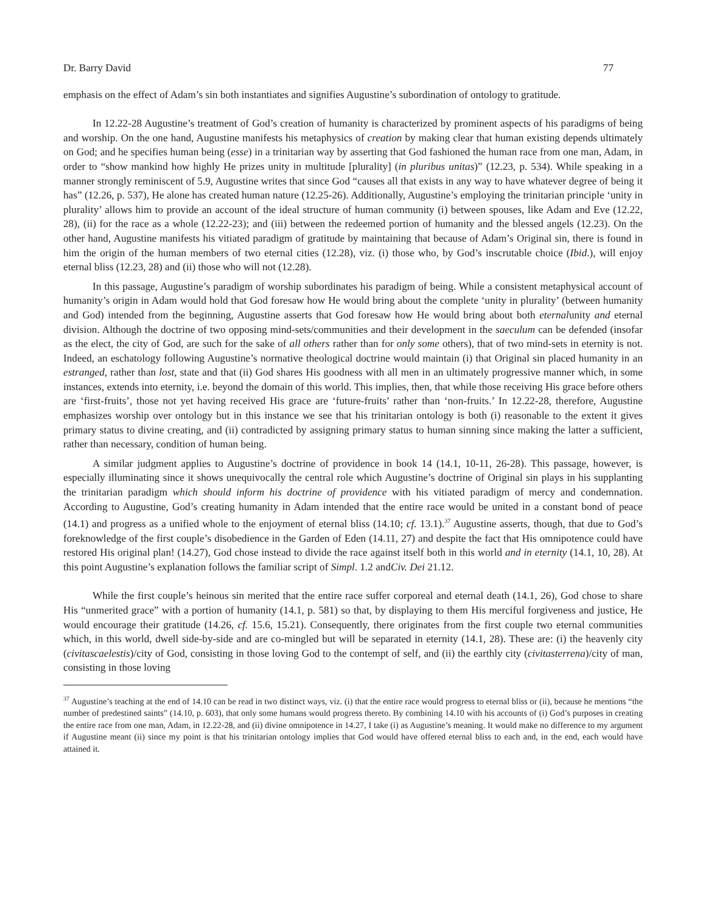Dr. Barry David 77
emphasis on the effect of Adam’s sin both instantiates and signifies Augustine’s subordination of ontology to gratitude.
In 12.22-28 Augustine’s treatment of God’s creation of humanity is characterized by prominent aspects of his paradigms of being and worship. On the one hand, Augustine manifests his metaphysics of creation by making clear that human existing depends ultimately on God; and he specifies human being (esse) in a trinitarian way by asserting that God fashioned the human race from one man, Adam, in order to “show mankind how highly He prizes unity in multitude [plurality] (in pluribus unitas)” (12.23, p. 534). While speaking in a manner strongly reminiscent of 5.9, Augustine writes that since God “causes all that exists in any way to have whatever degree of being it has” (12.26, p. 537), He alone has created human nature (12.25-26). Additionally, Augustine’s employing the trinitarian principle ‘unity in plurality’ allows him to provide an account of the ideal structure of human community (i) between spouses, like Adam and Eve (12.22, 28), (ii) for the race as a whole (12.22-23); and (iii) between the redeemed portion of humanity and the blessed angels (12.23). On the other hand, Augustine manifests his vitiated paradigm of gratitude by maintaining that because of Adam’s Original sin, there is found in him the origin of the human members of two eternal cities (12.28), viz. (i) those who, by God’s inscrutable choice (Ibid.), will enjoy eternal bliss (12.23, 28) and (ii) those who will not (12.28).
In this passage, Augustine’s paradigm of worship subordinates his paradigm of being. While a consistent metaphysical account of humanity’s origin in Adam would hold that God foresaw how He would bring about the complete ‘unity in plurality’ (between humanity and God) intended from the beginning, Augustine asserts that God foresaw how He would bring about both eternalunity and eternal division. Although the doctrine of two opposing mind-sets/communities and their development in the saeculum can be defended (insofar as the elect, the city of God, are such for the sake of all others rather than for only some others), that of two mind-sets in eternity is not. Indeed, an eschatology following Augustine’s normative theological doctrine would maintain (i) that Original sin placed humanity in an estranged, rather than lost, state and that (ii) God shares His goodness with all men in an ultimately progressive manner which, in some instances, extends into eternity, i.e. beyond the domain of this world. This implies, then, that while those receiving His grace before others are ‘first-fruits’, those not yet having received His grace are ‘future-fruits’ rather than ‘non-fruits.’ In 12.22-28, therefore, Augustine emphasizes worship over ontology but in this instance we see that his trinitarian ontology is both (i) reasonable to the extent it gives primary status to divine creating, and (ii) contradicted by assigning primary status to human sinning since making the latter a sufficient, rather than necessary, condition of human being.
A similar judgment applies to Augustine’s doctrine of providence in book 14 (14.1, 10-11, 26-28). This passage, however, is especially illuminating since it shows unequivocally the central role which Augustine’s doctrine of Original sin plays in his supplanting the trinitarian paradigm which should inform his doctrine of providence with his vitiated paradigm of mercy and condemnation. According to Augustine, God’s creating humanity in Adam intended that the entire race would be united in a constant bond of peace (14.1) and progress as a unified whole to the enjoyment of eternal bliss (14.10; cf. 13.1).<sup>37</sup> Augustine asserts, though, that due to God’s foreknowledge of the first couple’s disobedience in the Garden of Eden (14.11, 27) and despite the fact that His omnipotence could have restored His original plan! (14.27), God chose instead to divide the race against itself both in this world and in eternity (14.1, 10, 28). At this point Augustine’s explanation follows the familiar script of Simpl. 1.2 andCiv. Dei 21.12.
While the first couple’s heinous sin merited that the entire race suffer corporeal and eternal death (14.1, 26), God chose to share His “unmerited grace” with a portion of humanity (14.1, p. 581) so that, by displaying to them His merciful forgiveness and justice, He would encourage their gratitude (14.26, cf. 15.6, 15.21). Consequently, there originates from the first couple two eternal communities which, in this world, dwell side-by-side and are co-mingled but will be separated in eternity (14.1, 28). These are: (i) the heavenly city (civitascaelestis)/city of God, consisting in those loving God to the contempt of self, and (ii) the earthly city (civitasterrena)/city of man, consisting in those loving
<sup>37</sup> Augustine’s teaching at the end of 14.10 can be read in two distinct ways, viz. (i) that the entire race would progress to eternal bliss or (ii), because he mentions “the number of predestined saints” (14.10, p. 603), that only some humans would progress thereto. By combining 14.10 with his accounts of (i) God’s purposes in creating the entire race from one man, Adam, in 12.22-28, and (ii) divine omnipotence in 14.27, I take (i) as Augustine’s meaning. It would make no difference to my argument if Augustine meant (ii) since my point is that his trinitarian ontology implies that God would have offered eternal bliss to each and, in the end, each would have attained it.